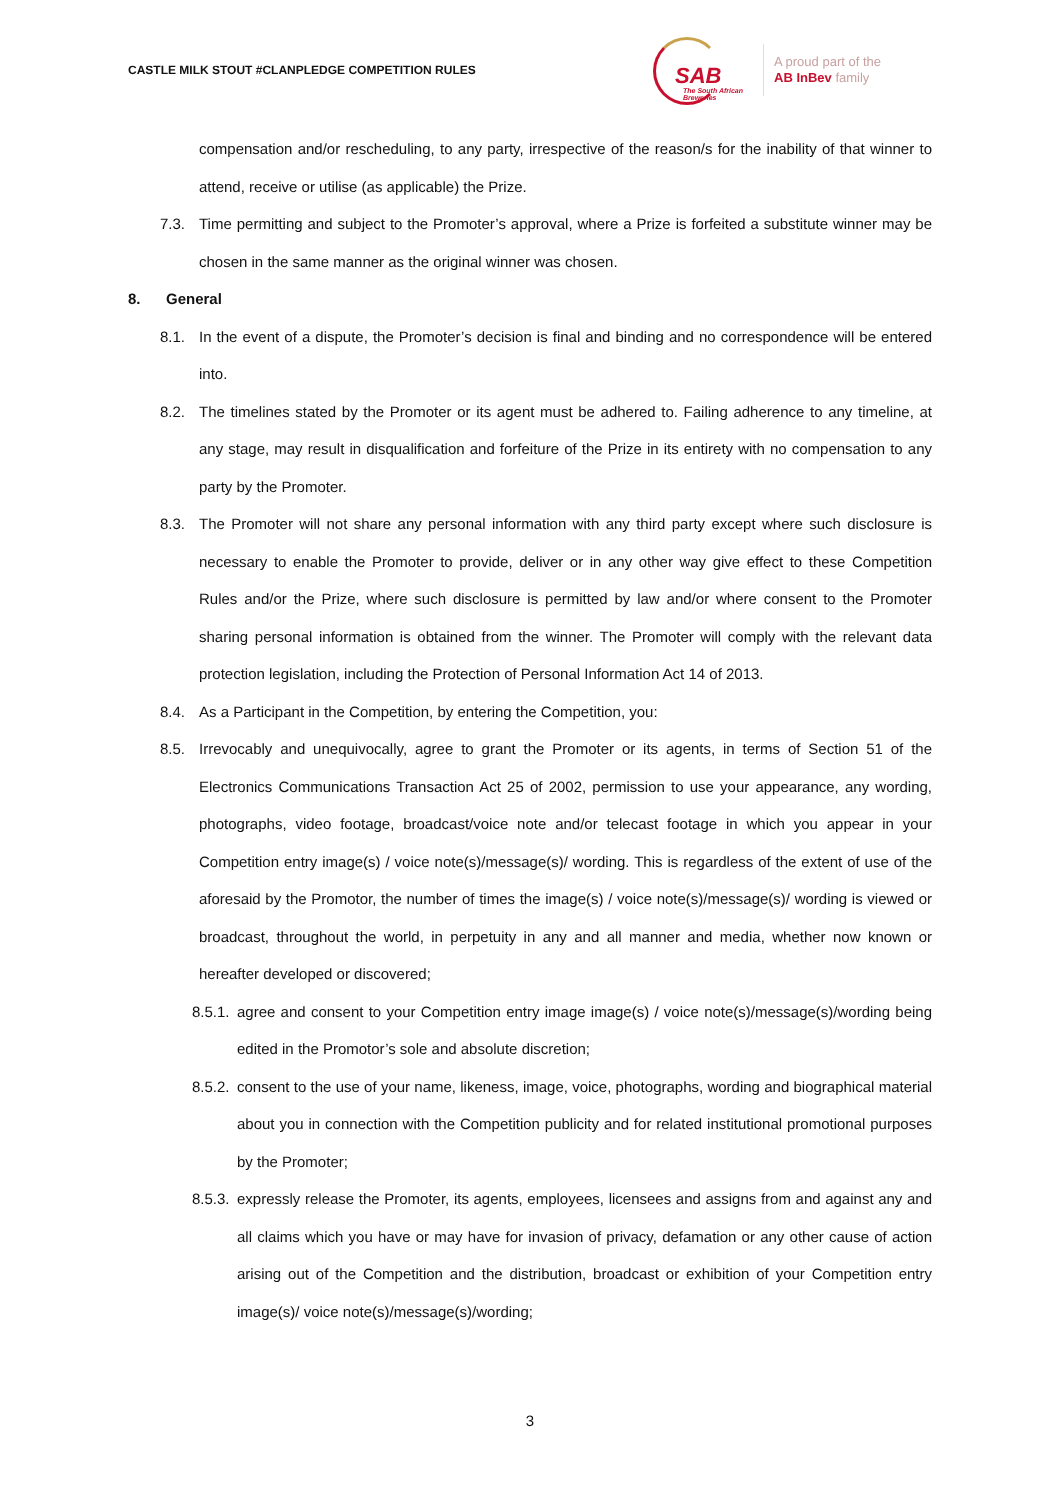CASTLE MILK STOUT #CLANPLEDGE COMPETITION RULES
SAB
The South African Breweries
A proud part of the
AB InBev family
compensation and/or rescheduling, to any party, irrespective of the reason/s for the inability of that winner to attend, receive or utilise (as applicable) the Prize.
7.3. Time permitting and subject to the Promoter’s approval, where a Prize is forfeited a substitute winner may be chosen in the same manner as the original winner was chosen.
8. General
8.1. In the event of a dispute, the Promoter’s decision is final and binding and no correspondence will be entered into.
8.2. The timelines stated by the Promoter or its agent must be adhered to. Failing adherence to any timeline, at any stage, may result in disqualification and forfeiture of the Prize in its entirety with no compensation to any party by the Promoter.
8.3. The Promoter will not share any personal information with any third party except where such disclosure is necessary to enable the Promoter to provide, deliver or in any other way give effect to these Competition Rules and/or the Prize, where such disclosure is permitted by law and/or where consent to the Promoter sharing personal information is obtained from the winner. The Promoter will comply with the relevant data protection legislation, including the Protection of Personal Information Act 14 of 2013.
8.4. As a Participant in the Competition, by entering the Competition, you:
8.5. Irrevocably and unequivocally, agree to grant the Promoter or its agents, in terms of Section 51 of the Electronics Communications Transaction Act 25 of 2002, permission to use your appearance, any wording, photographs, video footage, broadcast/voice note and/or telecast footage in which you appear in your Competition entry image(s) / voice note(s)/message(s)/ wording. This is regardless of the extent of use of the aforesaid by the Promotor, the number of times the image(s) / voice note(s)/message(s)/ wording is viewed or broadcast, throughout the world, in perpetuity in any and all manner and media, whether now known or hereafter developed or discovered;
8.5.1.
agree and consent to your Competition entry image image(s) / voice note(s)/message(s)/wording being edited in the Promotor’s sole and absolute discretion;
8.5.2.
consent to the use of your name, likeness, image, voice, photographs, wording and biographical material about you in connection with the Competition publicity and for related institutional promotional purposes by the Promoter;
8.5.3.
expressly release the Promoter, its agents, employees, licensees and assigns from and against any and all claims which you have or may have for invasion of privacy, defamation or any other cause of action arising out of the Competition and the distribution, broadcast or exhibition of your Competition entry image(s)/ voice note(s)/message(s)/wording;
3